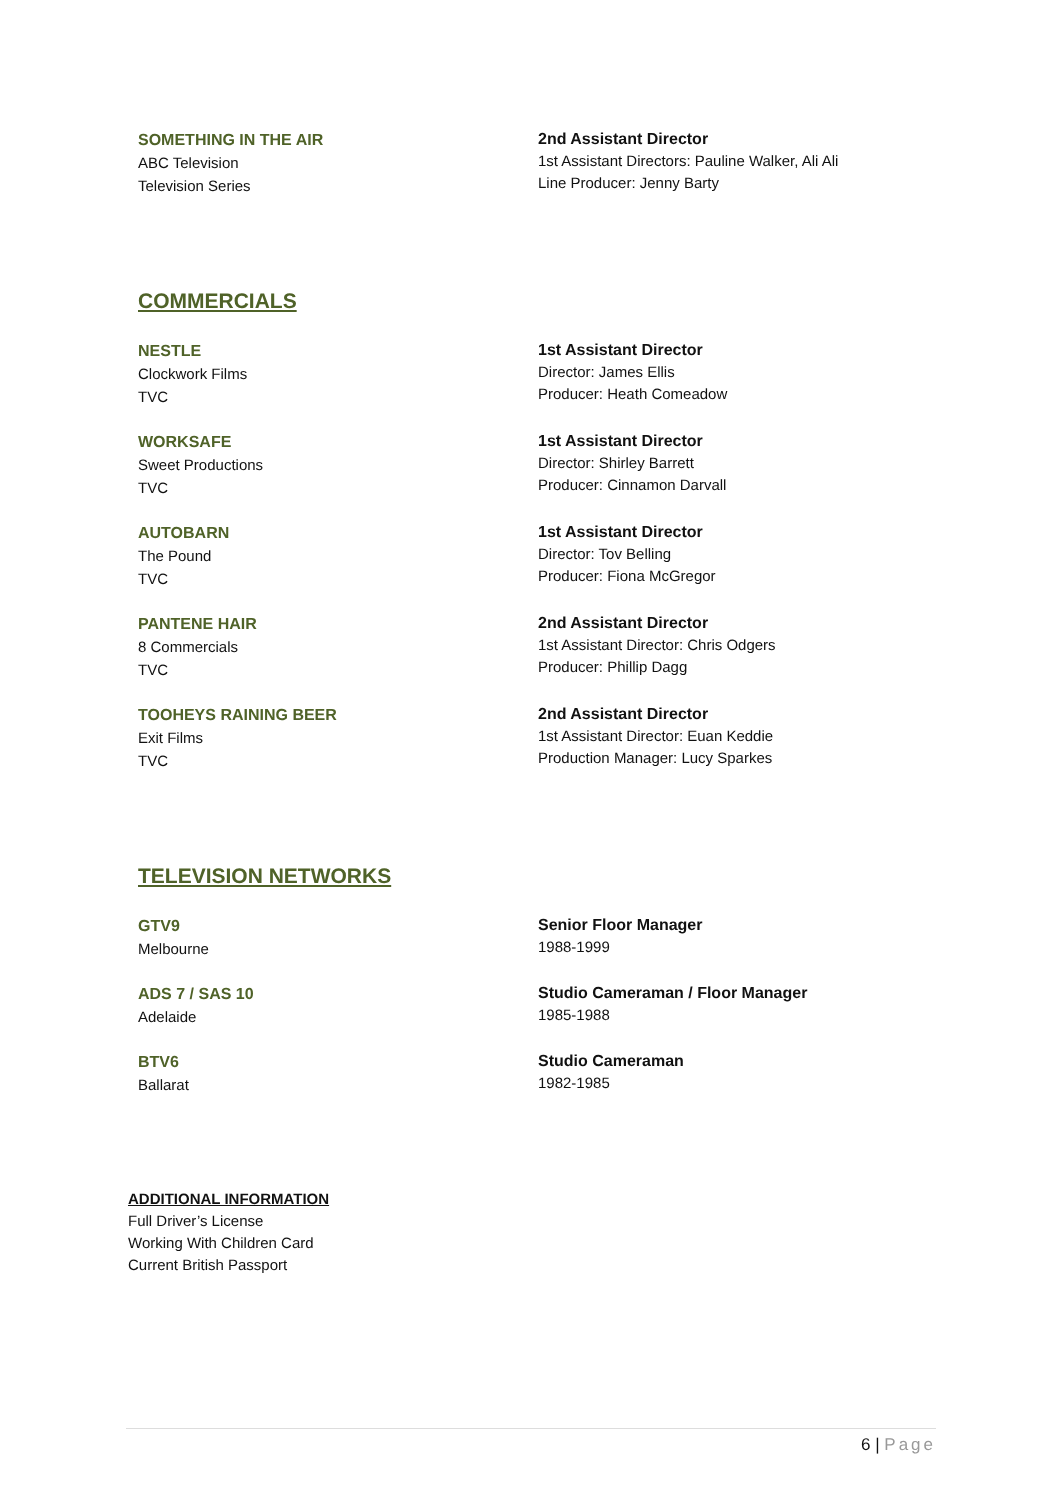SOMETHING IN THE AIR
ABC Television
Television Series
2nd Assistant Director
1st Assistant Directors: Pauline Walker, Ali Ali
Line Producer: Jenny Barty
COMMERCIALS
NESTLE
Clockwork Films
TVC
1st Assistant Director
Director: James Ellis
Producer: Heath Comeadow
WORKSAFE
Sweet Productions
TVC
1st Assistant Director
Director: Shirley Barrett
Producer: Cinnamon Darvall
AUTOBARN
The Pound
TVC
1st Assistant Director
Director: Tov Belling
Producer: Fiona McGregor
PANTENE HAIR
8 Commercials
TVC
2nd Assistant Director
1st Assistant Director: Chris Odgers
Producer: Phillip Dagg
TOOHEYS RAINING BEER
Exit Films
TVC
2nd Assistant Director
1st Assistant Director: Euan Keddie
Production Manager: Lucy Sparkes
TELEVISION NETWORKS
GTV9
Melbourne
Senior Floor Manager
1988-1999
ADS 7 / SAS 10
Adelaide
Studio Cameraman / Floor Manager
1985-1988
BTV6
Ballarat
Studio Cameraman
1982-1985
ADDITIONAL INFORMATION
Full Driver’s License
Working With Children Card
Current British Passport
6 | Page